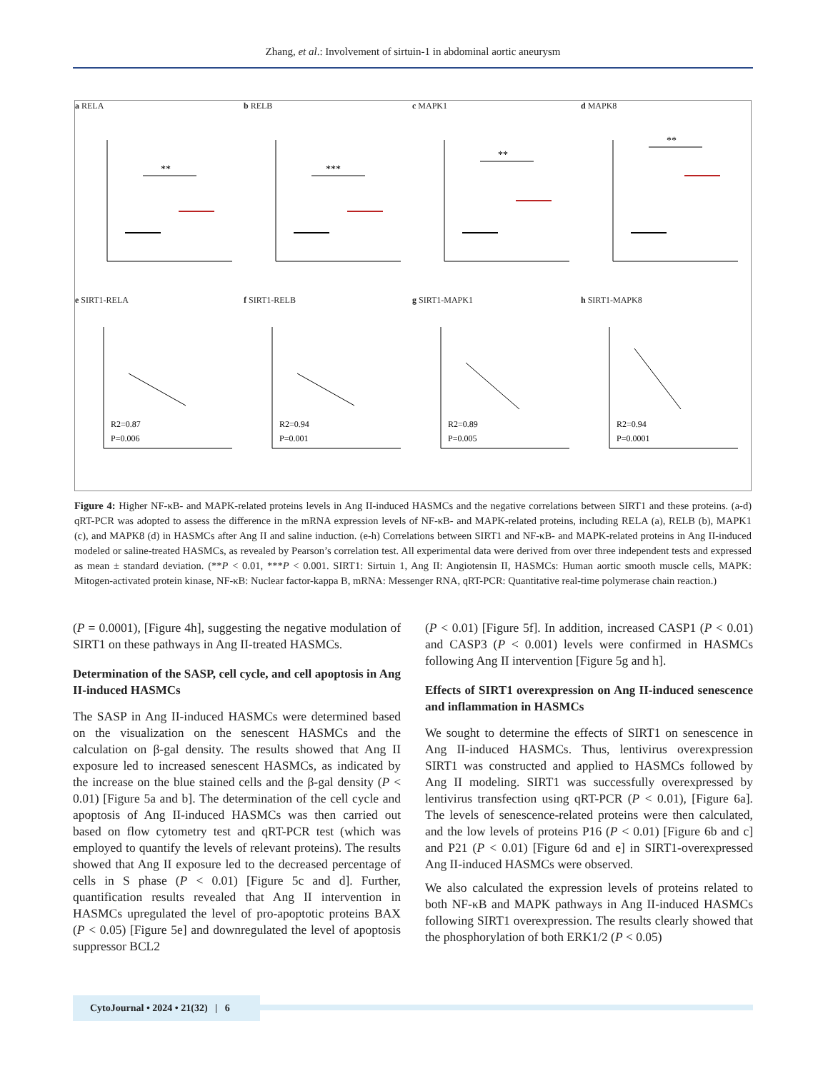Zhang, et al.: Involvement of sirtuin-1 in abdominal aortic aneurysm
a RELA
**
b RELB
***
c MAPK1
**
d MAPK8
**
e SIRT1-RELA
R2=0.87
P=0.006
f SIRT1-RELB
R2=0.94
P=0.001
g SIRT1-MAPK1
R2=0.89
P=0.005
h SIRT1-MAPK8
R2=0.94
P=0.0001
Figure 4: Higher NF-κB- and MAPK-related proteins levels in Ang II-induced HASMCs and the negative correlations between SIRT1 and these proteins. (a-d) qRT-PCR was adopted to assess the difference in the mRNA expression levels of NF-κB- and MAPK-related proteins, including RELA (a), RELB (b), MAPK1 (c), and MAPK8 (d) in HASMCs after Ang II and saline induction. (e-h) Correlations between SIRT1 and NF-κB- and MAPK-related proteins in Ang II-induced modeled or saline-treated HASMCs, as revealed by Pearson’s correlation test. All experimental data were derived from over three independent tests and expressed as mean ± standard deviation. (**P < 0.01, ***P < 0.001. SIRT1: Sirtuin 1, Ang II: Angiotensin II, HASMCs: Human aortic smooth muscle cells, MAPK: Mitogen-activated protein kinase, NF-κB: Nuclear factor-kappa B, mRNA: Messenger RNA, qRT-PCR: Quantitative real-time polymerase chain reaction.)
(P = 0.0001), [Figure 4h], suggesting the negative modulation of SIRT1 on these pathways in Ang II-treated HASMCs.
Determination of the SASP, cell cycle, and cell apoptosis in Ang II-induced HASMCs
The SASP in Ang II-induced HASMCs were determined based on the visualization on the senescent HASMCs and the calculation on β-gal density. The results showed that Ang II exposure led to increased senescent HASMCs, as indicated by the increase on the blue stained cells and the β-gal density (P < 0.01) [Figure 5a and b]. The determination of the cell cycle and apoptosis of Ang II-induced HASMCs was then carried out based on flow cytometry test and qRT-PCR test (which was employed to quantify the levels of relevant proteins). The results showed that Ang II exposure led to the decreased percentage of cells in S phase (P < 0.01) [Figure 5c and d]. Further, quantification results revealed that Ang II intervention in HASMCs upregulated the level of pro-apoptotic proteins BAX (P < 0.05) [Figure 5e] and downregulated the level of apoptosis suppressor BCL2
(P < 0.01) [Figure 5f]. In addition, increased CASP1 (P < 0.01) and CASP3 (P < 0.001) levels were confirmed in HASMCs following Ang II intervention [Figure 5g and h].
Effects of SIRT1 overexpression on Ang II-induced senescence and inflammation in HASMCs
We sought to determine the effects of SIRT1 on senescence in Ang II-induced HASMCs. Thus, lentivirus overexpression SIRT1 was constructed and applied to HASMCs followed by Ang II modeling. SIRT1 was successfully overexpressed by lentivirus transfection using qRT-PCR (P < 0.01), [Figure 6a]. The levels of senescence-related proteins were then calculated, and the low levels of proteins P16 (P < 0.01) [Figure 6b and c] and P21 (P < 0.01) [Figure 6d and e] in SIRT1-overexpressed Ang II-induced HASMCs were observed.
We also calculated the expression levels of proteins related to both NF-κB and MAPK pathways in Ang II-induced HASMCs following SIRT1 overexpression. The results clearly showed that the phosphorylation of both ERK1/2 (P < 0.05)
CytoJournal • 2024 • 21(32) | 6